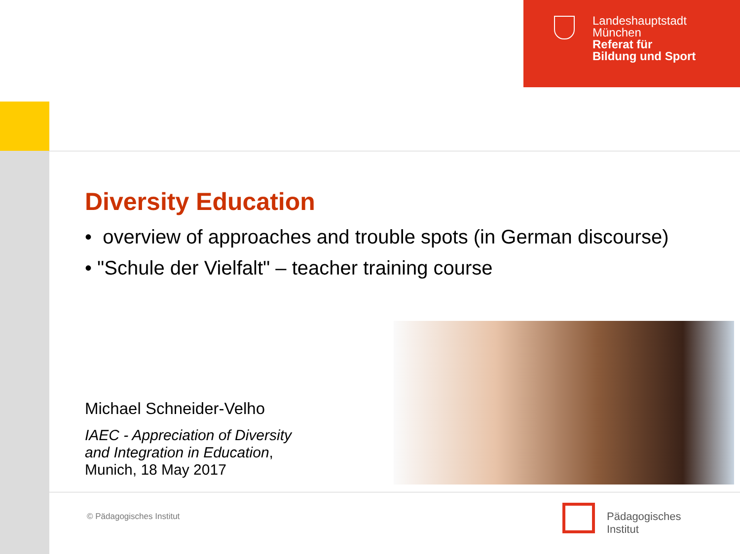Landeshauptstadt
München
Referat für
Bildung und Sport
Diversity Education
• overview of approaches and trouble spots (in German discourse)
• "Schule der Vielfalt" – teacher training course
Michael Schneider-Velho
IAEC - Appreciation of Diversity
and Integration in Education,
Munich, 18 May 2017
© Pädagogisches Institut
Pädagogisches
Institut